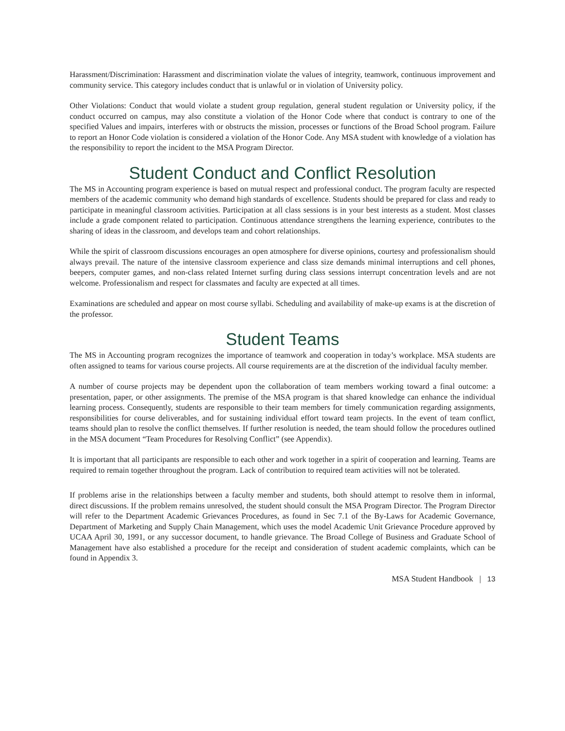Harassment/Discrimination: Harassment and discrimination violate the values of integrity, teamwork, continuous improvement and community service. This category includes conduct that is unlawful or in violation of University policy.
Other Violations: Conduct that would violate a student group regulation, general student regulation or University policy, if the conduct occurred on campus, may also constitute a violation of the Honor Code where that conduct is contrary to one of the specified Values and impairs, interferes with or obstructs the mission, processes or functions of the Broad School program. Failure to report an Honor Code violation is considered a violation of the Honor Code. Any MSA student with knowledge of a violation has the responsibility to report the incident to the MSA Program Director.
Student Conduct and Conflict Resolution
The MS in Accounting program experience is based on mutual respect and professional conduct. The program faculty are respected members of the academic community who demand high standards of excellence. Students should be prepared for class and ready to participate in meaningful classroom activities. Participation at all class sessions is in your best interests as a student. Most classes include a grade component related to participation. Continuous attendance strengthens the learning experience, contributes to the sharing of ideas in the classroom, and develops team and cohort relationships.
While the spirit of classroom discussions encourages an open atmosphere for diverse opinions, courtesy and professionalism should always prevail. The nature of the intensive classroom experience and class size demands minimal interruptions and cell phones, beepers, computer games, and non-class related Internet surfing during class sessions interrupt concentration levels and are not welcome. Professionalism and respect for classmates and faculty are expected at all times.
Examinations are scheduled and appear on most course syllabi. Scheduling and availability of make-up exams is at the discretion of the professor.
Student Teams
The MS in Accounting program recognizes the importance of teamwork and cooperation in today’s workplace. MSA students are often assigned to teams for various course projects. All course requirements are at the discretion of the individual faculty member.
A number of course projects may be dependent upon the collaboration of team members working toward a final outcome: a presentation, paper, or other assignments. The premise of the MSA program is that shared knowledge can enhance the individual learning process. Consequently, students are responsible to their team members for timely communication regarding assignments, responsibilities for course deliverables, and for sustaining individual effort toward team projects. In the event of team conflict, teams should plan to resolve the conflict themselves. If further resolution is needed, the team should follow the procedures outlined in the MSA document “Team Procedures for Resolving Conflict” (see Appendix).
It is important that all participants are responsible to each other and work together in a spirit of cooperation and learning. Teams are required to remain together throughout the program. Lack of contribution to required team activities will not be tolerated.
If problems arise in the relationships between a faculty member and students, both should attempt to resolve them in informal, direct discussions. If the problem remains unresolved, the student should consult the MSA Program Director. The Program Director will refer to the Department Academic Grievances Procedures, as found in Sec 7.1 of the By-Laws for Academic Governance, Department of Marketing and Supply Chain Management, which uses the model Academic Unit Grievance Procedure approved by UCAA April 30, 1991, or any successor document, to handle grievance. The Broad College of Business and Graduate School of Management have also established a procedure for the receipt and consideration of student academic complaints, which can be found in Appendix 3.
MSA Student Handbook | 13